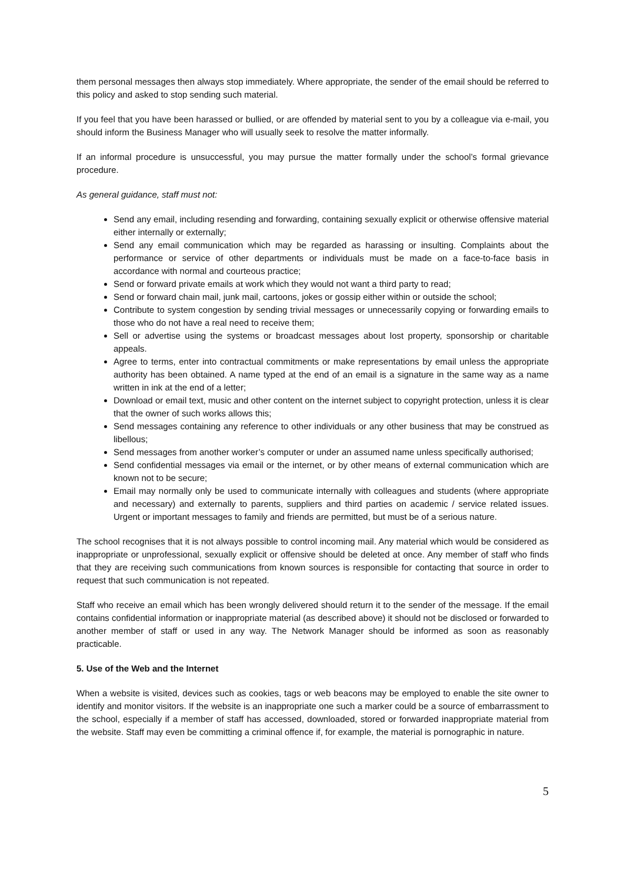them personal messages then always stop immediately. Where appropriate, the sender of the email should be referred to this policy and asked to stop sending such material.
If you feel that you have been harassed or bullied, or are offended by material sent to you by a colleague via e-mail, you should inform the Business Manager who will usually seek to resolve the matter informally.
If an informal procedure is unsuccessful, you may pursue the matter formally under the school’s formal grievance procedure.
As general guidance, staff must not:
Send any email, including resending and forwarding, containing sexually explicit or otherwise offensive material either internally or externally;
Send any email communication which may be regarded as harassing or insulting. Complaints about the performance or service of other departments or individuals must be made on a face-to-face basis in accordance with normal and courteous practice;
Send or forward private emails at work which they would not want a third party to read;
Send or forward chain mail, junk mail, cartoons, jokes or gossip either within or outside the school;
Contribute to system congestion by sending trivial messages or unnecessarily copying or forwarding emails to those who do not have a real need to receive them;
Sell or advertise using the systems or broadcast messages about lost property, sponsorship or charitable appeals.
Agree to terms, enter into contractual commitments or make representations by email unless the appropriate authority has been obtained. A name typed at the end of an email is a signature in the same way as a name written in ink at the end of a letter;
Download or email text, music and other content on the internet subject to copyright protection, unless it is clear that the owner of such works allows this;
Send messages containing any reference to other individuals or any other business that may be construed as libellous;
Send messages from another worker’s computer or under an assumed name unless specifically authorised;
Send confidential messages via email or the internet, or by other means of external communication which are known not to be secure;
Email may normally only be used to communicate internally with colleagues and students (where appropriate and necessary) and externally to parents, suppliers and third parties on academic / service related issues. Urgent or important messages to family and friends are permitted, but must be of a serious nature.
The school recognises that it is not always possible to control incoming mail. Any material which would be considered as inappropriate or unprofessional, sexually explicit or offensive should be deleted at once. Any member of staff who finds that they are receiving such communications from known sources is responsible for contacting that source in order to request that such communication is not repeated.
Staff who receive an email which has been wrongly delivered should return it to the sender of the message. If the email contains confidential information or inappropriate material (as described above) it should not be disclosed or forwarded to another member of staff or used in any way. The Network Manager should be informed as soon as reasonably practicable.
5. Use of the Web and the Internet
When a website is visited, devices such as cookies, tags or web beacons may be employed to enable the site owner to identify and monitor visitors. If the website is an inappropriate one such a marker could be a source of embarrassment to the school, especially if a member of staff has accessed, downloaded, stored or forwarded inappropriate material from the website. Staff may even be committing a criminal offence if, for example, the material is pornographic in nature.
5